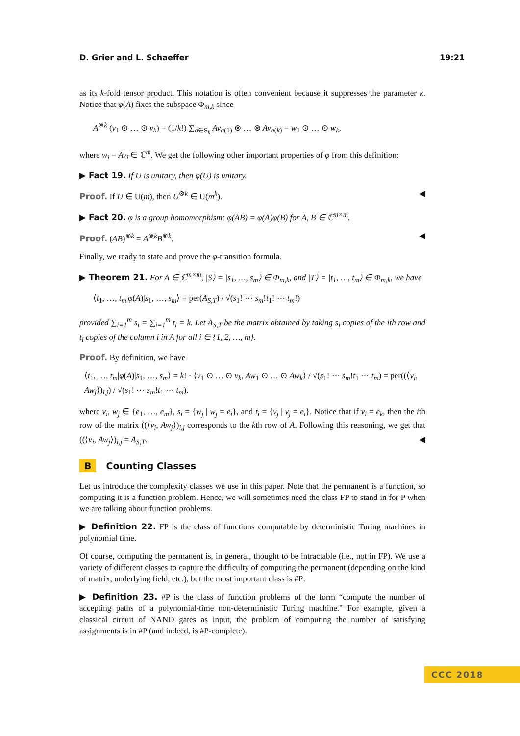D. Grier and L. Schaeffer 19:21
as its k-fold tensor product. This notation is often convenient because it suppresses the parameter k. Notice that φ(A) fixes the subspace Φ<sub>m,k</sub> since
A<sup>⊗k</sup> (v<sub>1</sub> ⊙ … ⊙ v<sub>k</sub>) = (1/k!) ∑<sub>σ∈S<sub>k</sub></sub> Av<sub>σ(1)</sub> ⊗ … ⊗ Av<sub>σ(k)</sub> = w<sub>1</sub> ⊙ … ⊙ w<sub>k</sub>,
where w<sub>i</sub> = Av<sub>i</sub> ∈ ℂ<sup>m</sup>. We get the following other important properties of φ from this definition:
▶ Fact 19. If U is unitary, then φ(U) is unitary.
Proof. If U ∈ U(m), then U<sup>⊗k</sup> ∈ U(m<sup>k</sup>). ◀
▶ Fact 20. φ is a group homomorphism: φ(AB) = φ(A)φ(B) for A, B ∈ ℂ<sup>m×m</sup>.
Proof. (AB)<sup>⊗k</sup> = A<sup>⊗k</sup>B<sup>⊗k</sup>. ◀
Finally, we ready to state and prove the φ-transition formula.
▶ Theorem 21. For A ∈ ℂ<sup>m×m</sup>, |S⟩ = |s<sub>1</sub>, …, s<sub>m</sub>⟩ ∈ Φ<sub>m,k</sub>, and |T⟩ = |t<sub>1</sub>, …, t<sub>m</sub>⟩ ∈ Φ<sub>m,k</sub>, we have
⟨t<sub>1</sub>, …, t<sub>m</sub>|φ(A)|s<sub>1</sub>, …, s<sub>m</sub>⟩ = per(A<sub>S,T</sub>) / √(s<sub>1</sub>! ⋯ s<sub>m</sub>!t<sub>1</sub>! ⋯ t<sub>m</sub>!)
provided ∑<sub>i=1</sub><sup>m</sup> s<sub>i</sub> = ∑<sub>i=1</sub><sup>m</sup> t<sub>i</sub> = k. Let A<sub>S,T</sub> be the matrix obtained by taking s<sub>i</sub> copies of the ith row and t<sub>i</sub> copies of the column i in A for all i ∈ {1, 2, …, m}.
Proof. By definition, we have
⟨t<sub>1</sub>, …, t<sub>m</sub>|φ(A)|s<sub>1</sub>, …, s<sub>m</sub>⟩ = k! · ⟨v<sub>1</sub> ⊙ … ⊙ v<sub>k</sub>, Aw<sub>1</sub> ⊙ … ⊙ Aw<sub>k</sub>⟩ / √(s<sub>1</sub>! ⋯ s<sub>m</sub>!t<sub>1</sub> ⋯ t<sub>m</sub>) = per((⟨v<sub>i</sub>, Aw<sub>j</sub>⟩)<sub>i,j</sub>) / √(s<sub>1</sub>! ⋯ s<sub>m</sub>!t<sub>1</sub> ⋯ t<sub>m</sub>).
where v<sub>i</sub>, w<sub>j</sub> ∈ {e<sub>1</sub>, …, e<sub>m</sub>}, s<sub>i</sub> = {w<sub>j</sub> | w<sub>j</sub> = e<sub>i</sub>}, and t<sub>i</sub> = {v<sub>j</sub> | v<sub>j</sub> = e<sub>i</sub>}. Notice that if v<sub>i</sub> = e<sub>k</sub>, then the ith row of the matrix ((⟨v<sub>i</sub>, Aw<sub>j</sub>⟩)<sub>i,j</sub> corresponds to the kth row of A. Following this reasoning, we get that ((⟨v<sub>i</sub>, Aw<sub>j</sub>⟩)<sub>i,j</sub> = A<sub>S,T</sub>. ◀
B Counting Classes
Let us introduce the complexity classes we use in this paper. Note that the permanent is a function, so computing it is a function problem. Hence, we will sometimes need the class FP to stand in for P when we are talking about function problems.
▶ Definition 22. FP is the class of functions computable by deterministic Turing machines in polynomial time.
Of course, computing the permanent is, in general, thought to be intractable (i.e., not in FP). We use a variety of different classes to capture the difficulty of computing the permanent (depending on the kind of matrix, underlying field, etc.), but the most important class is #P:
▶ Definition 23. #P is the class of function problems of the form “compute the number of accepting paths of a polynomial-time non-deterministic Turing machine." For example, given a classical circuit of NAND gates as input, the problem of computing the number of satisfying assignments is in #P (and indeed, is #P-complete).
CCC 2018